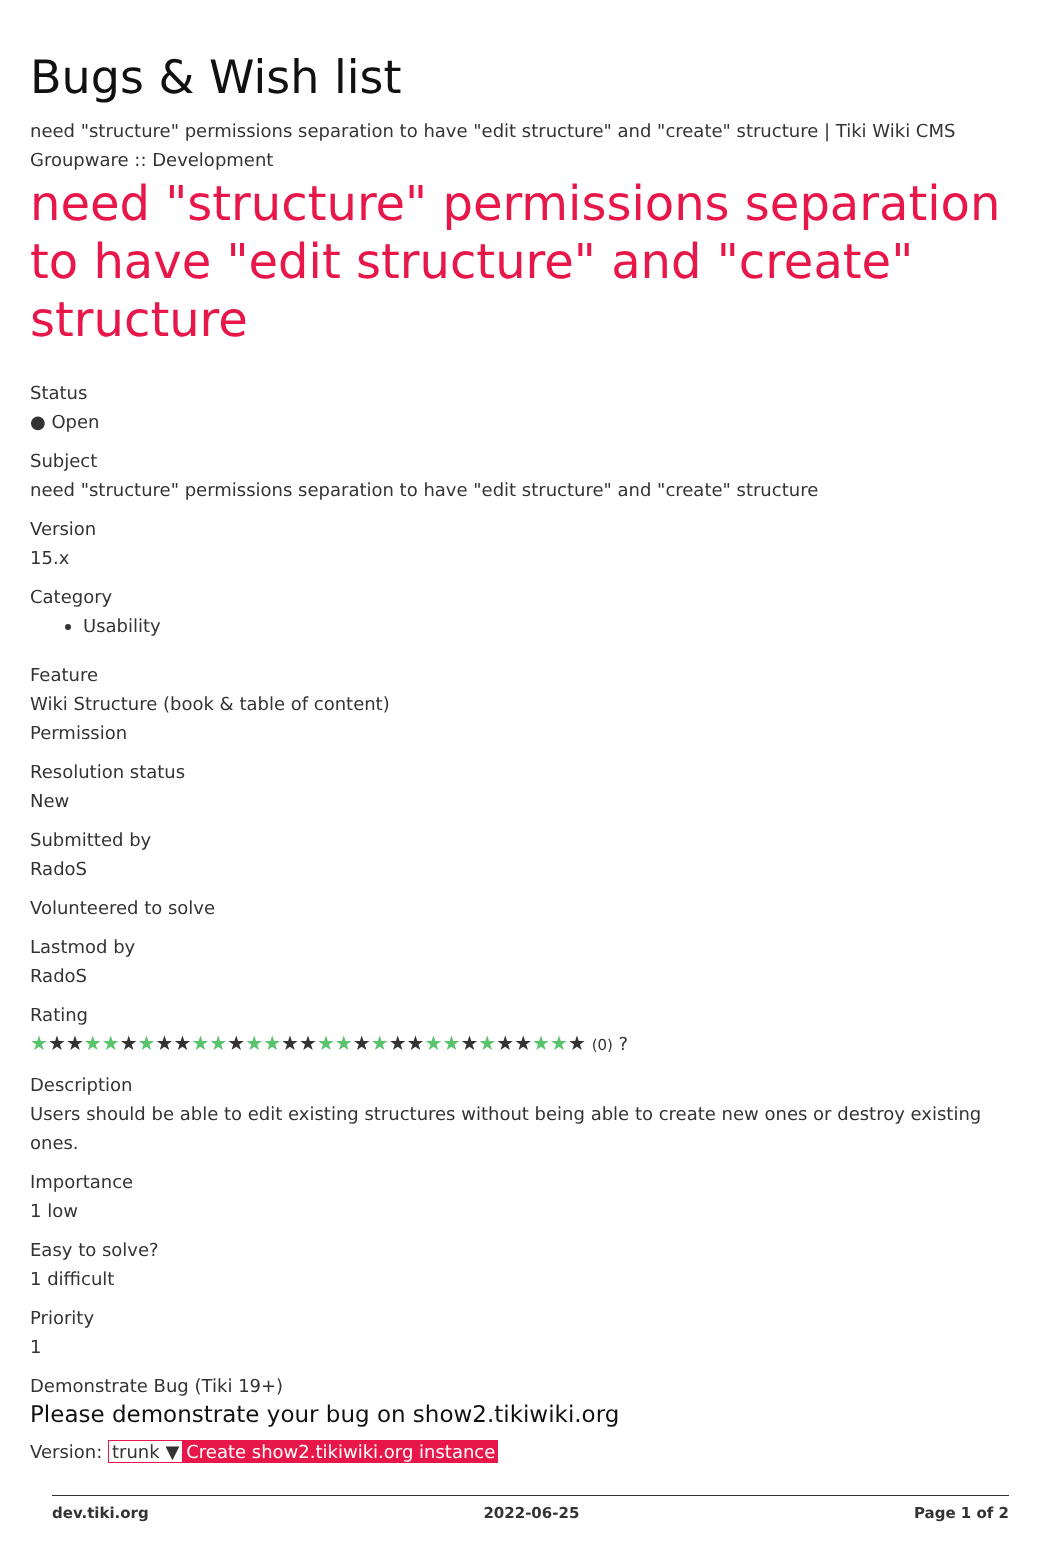Bugs & Wish list
need "structure" permissions separation to have "edit structure" and "create" structure | Tiki Wiki CMS Groupware :: Development
need "structure" permissions separation to have "edit structure" and "create" structure
Status
● Open
Subject
need "structure" permissions separation to have "edit structure" and "create" structure
Version
15.x
Category
Usability
Feature
Wiki Structure (book & table of content)
Permission
Resolution status
New
Submitted by
RadoS
Volunteered to solve
Lastmod by
RadoS
Rating
★★★★★★★★★★★★★★★★★★★★★★★★★★★★★★★ (0) ?
Description
Users should be able to edit existing structures without being able to create new ones or destroy existing ones.
Importance
1 low
Easy to solve?
1 difficult
Priority
1
Demonstrate Bug (Tiki 19+)
Please demonstrate your bug on show2.tikiwiki.org
Version: trunk ▼ Create show2.tikiwiki.org instance
dev.tiki.org 2022-06-25 Page 1 of 2